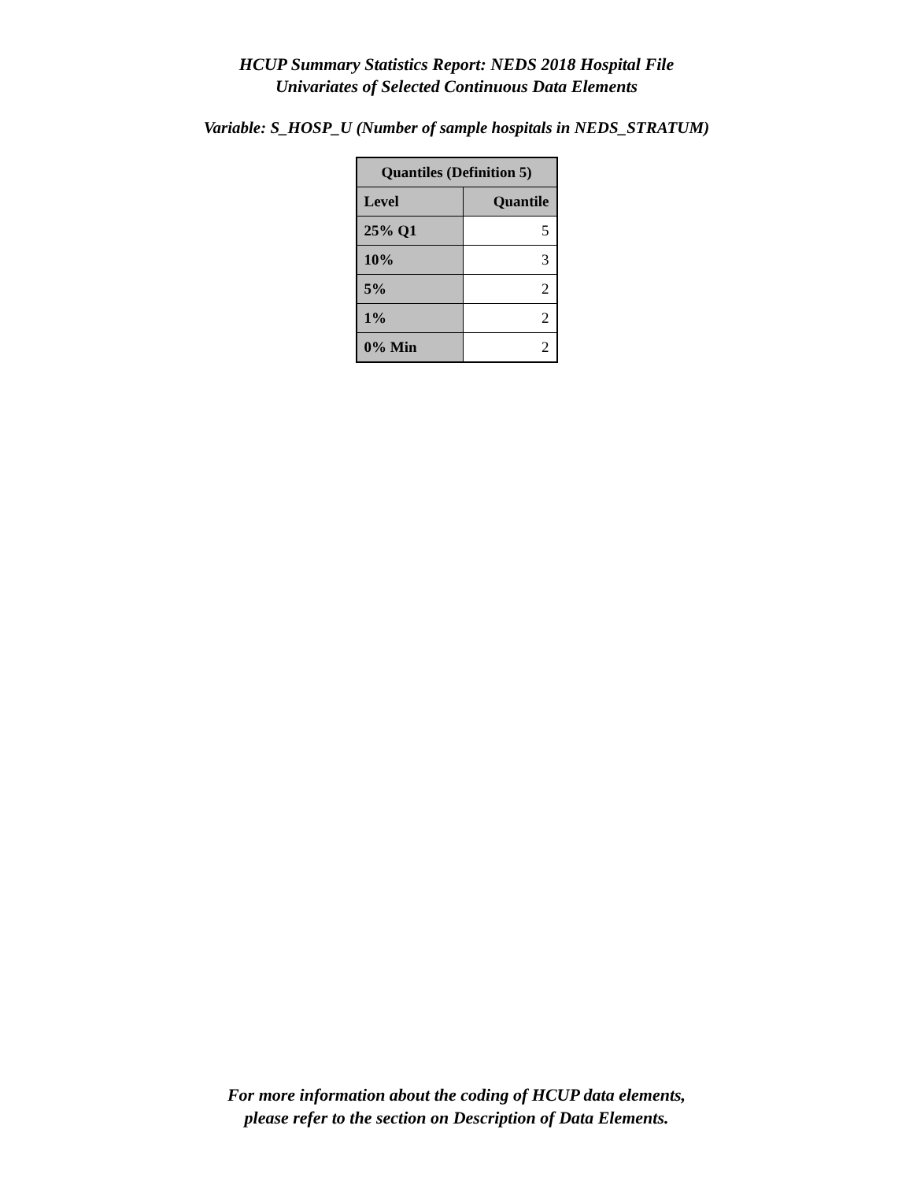HCUP Summary Statistics Report: NEDS 2018 Hospital File
Univariates of Selected Continuous Data Elements
Variable: S_HOSP_U (Number of sample hospitals in NEDS_STRATUM)
| Quantiles (Definition 5) | |
| --- | --- |
| Level | Quantile |
| 25% Q1 | 5 |
| 10% | 3 |
| 5% | 2 |
| 1% | 2 |
| 0% Min | 2 |
For more information about the coding of HCUP data elements,
please refer to the section on Description of Data Elements.